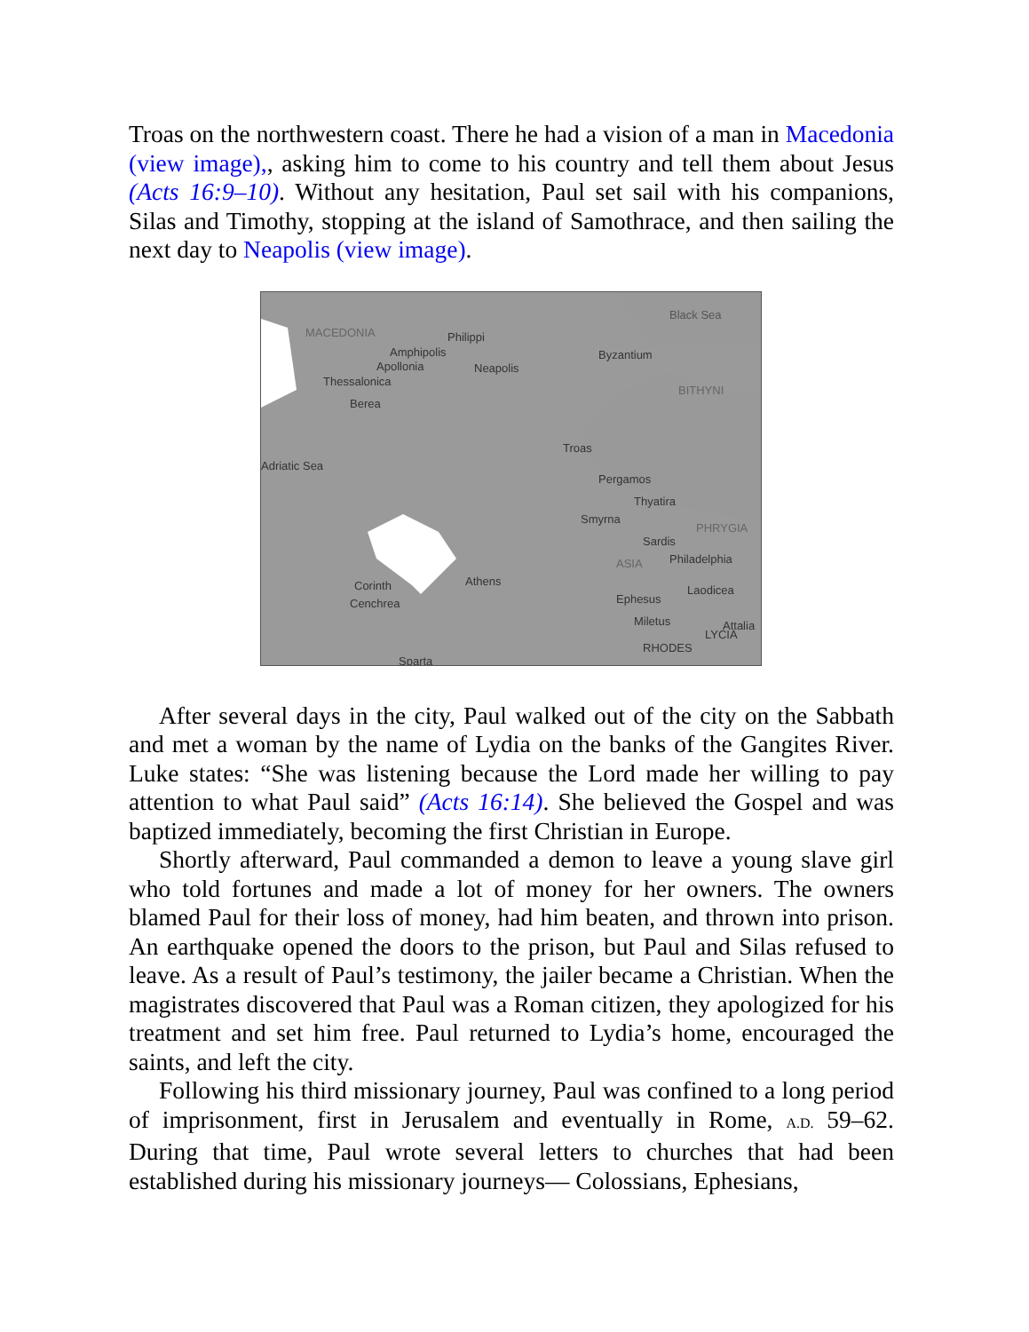Troas on the northwestern coast. There he had a vision of a man in Macedonia (view image),, asking him to come to his country and tell them about Jesus (Acts 16:9–10). Without any hesitation, Paul set sail with his companions, Silas and Timothy, stopping at the island of Samothrace, and then sailing the next day to Neapolis (view image).
MACEDONIA
Philippi
Amphipolis
Neapolis
Apollonia
Thessalonica
Berea
Black Sea
Byzantium
BITHYNI
Troas
Pergamos
Thyatira
Smyrna
Sardis
ASIA
Philadelphia
Laodicea
Ephesus
Miletus
Corinth
Cenchrea
Sparta
RHODES
LYCIA
Attalia
PHRYGIA
Athens
Adriatic Sea
After several days in the city, Paul walked out of the city on the Sabbath and met a woman by the name of Lydia on the banks of the Gangites River. Luke states: “She was listening because the Lord made her willing to pay attention to what Paul said” (Acts 16:14). She believed the Gospel and was baptized immediately, becoming the first Christian in Europe.
Shortly afterward, Paul commanded a demon to leave a young slave girl who told fortunes and made a lot of money for her owners. The owners blamed Paul for their loss of money, had him beaten, and thrown into prison. An earthquake opened the doors to the prison, but Paul and Silas refused to leave. As a result of Paul’s testimony, the jailer became a Christian. When the magistrates discovered that Paul was a Roman citizen, they apologized for his treatment and set him free. Paul returned to Lydia’s home, encouraged the saints, and left the city.
Following his third missionary journey, Paul was confined to a long period of imprisonment, first in Jerusalem and eventually in Rome, A.D. 59–62. During that time, Paul wrote several letters to churches that had been established during his missionary journeys— Colossians, Ephesians,